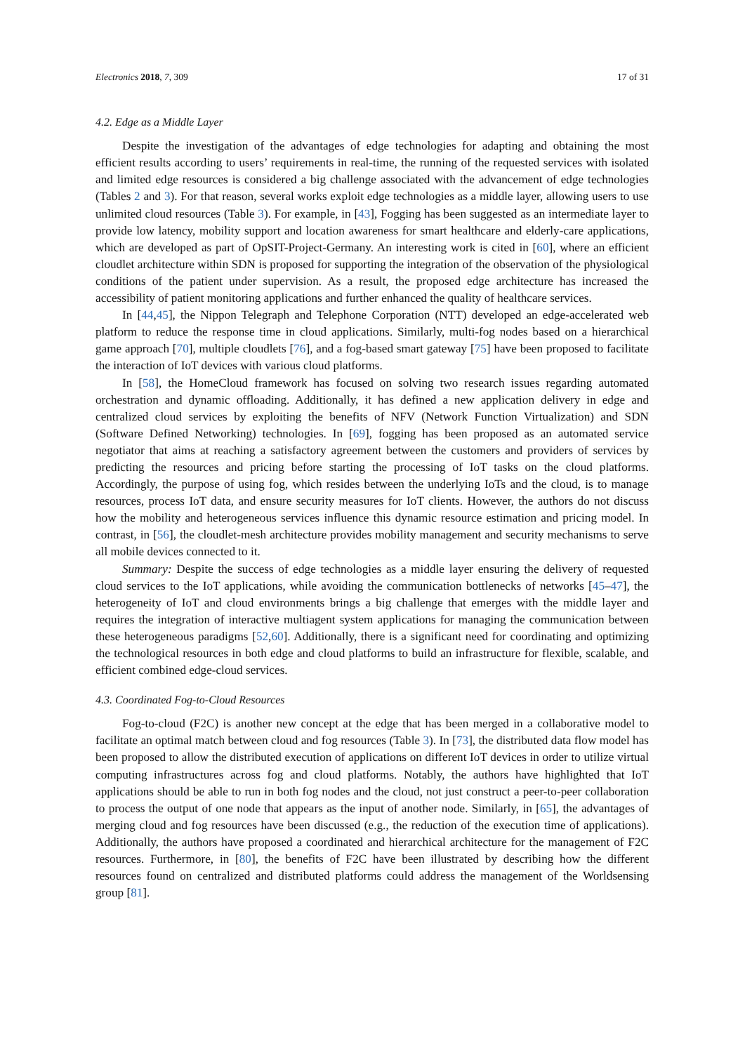Electronics 2018, 7, 309 17 of 31
4.2. Edge as a Middle Layer
Despite the investigation of the advantages of edge technologies for adapting and obtaining the most efficient results according to users’ requirements in real-time, the running of the requested services with isolated and limited edge resources is considered a big challenge associated with the advancement of edge technologies (Tables 2 and 3). For that reason, several works exploit edge technologies as a middle layer, allowing users to use unlimited cloud resources (Table 3). For example, in [43], Fogging has been suggested as an intermediate layer to provide low latency, mobility support and location awareness for smart healthcare and elderly-care applications, which are developed as part of OpSIT-Project-Germany. An interesting work is cited in [60], where an efficient cloudlet architecture within SDN is proposed for supporting the integration of the observation of the physiological conditions of the patient under supervision. As a result, the proposed edge architecture has increased the accessibility of patient monitoring applications and further enhanced the quality of healthcare services.
In [44,45], the Nippon Telegraph and Telephone Corporation (NTT) developed an edge-accelerated web platform to reduce the response time in cloud applications. Similarly, multi-fog nodes based on a hierarchical game approach [70], multiple cloudlets [76], and a fog-based smart gateway [75] have been proposed to facilitate the interaction of IoT devices with various cloud platforms.
In [58], the HomeCloud framework has focused on solving two research issues regarding automated orchestration and dynamic offloading. Additionally, it has defined a new application delivery in edge and centralized cloud services by exploiting the benefits of NFV (Network Function Virtualization) and SDN (Software Defined Networking) technologies. In [69], fogging has been proposed as an automated service negotiator that aims at reaching a satisfactory agreement between the customers and providers of services by predicting the resources and pricing before starting the processing of IoT tasks on the cloud platforms. Accordingly, the purpose of using fog, which resides between the underlying IoTs and the cloud, is to manage resources, process IoT data, and ensure security measures for IoT clients. However, the authors do not discuss how the mobility and heterogeneous services influence this dynamic resource estimation and pricing model. In contrast, in [56], the cloudlet-mesh architecture provides mobility management and security mechanisms to serve all mobile devices connected to it.
Summary: Despite the success of edge technologies as a middle layer ensuring the delivery of requested cloud services to the IoT applications, while avoiding the communication bottlenecks of networks [45–47], the heterogeneity of IoT and cloud environments brings a big challenge that emerges with the middle layer and requires the integration of interactive multiagent system applications for managing the communication between these heterogeneous paradigms [52,60]. Additionally, there is a significant need for coordinating and optimizing the technological resources in both edge and cloud platforms to build an infrastructure for flexible, scalable, and efficient combined edge-cloud services.
4.3. Coordinated Fog-to-Cloud Resources
Fog-to-cloud (F2C) is another new concept at the edge that has been merged in a collaborative model to facilitate an optimal match between cloud and fog resources (Table 3). In [73], the distributed data flow model has been proposed to allow the distributed execution of applications on different IoT devices in order to utilize virtual computing infrastructures across fog and cloud platforms. Notably, the authors have highlighted that IoT applications should be able to run in both fog nodes and the cloud, not just construct a peer-to-peer collaboration to process the output of one node that appears as the input of another node. Similarly, in [65], the advantages of merging cloud and fog resources have been discussed (e.g., the reduction of the execution time of applications). Additionally, the authors have proposed a coordinated and hierarchical architecture for the management of F2C resources. Furthermore, in [80], the benefits of F2C have been illustrated by describing how the different resources found on centralized and distributed platforms could address the management of the Worldsensing group [81].